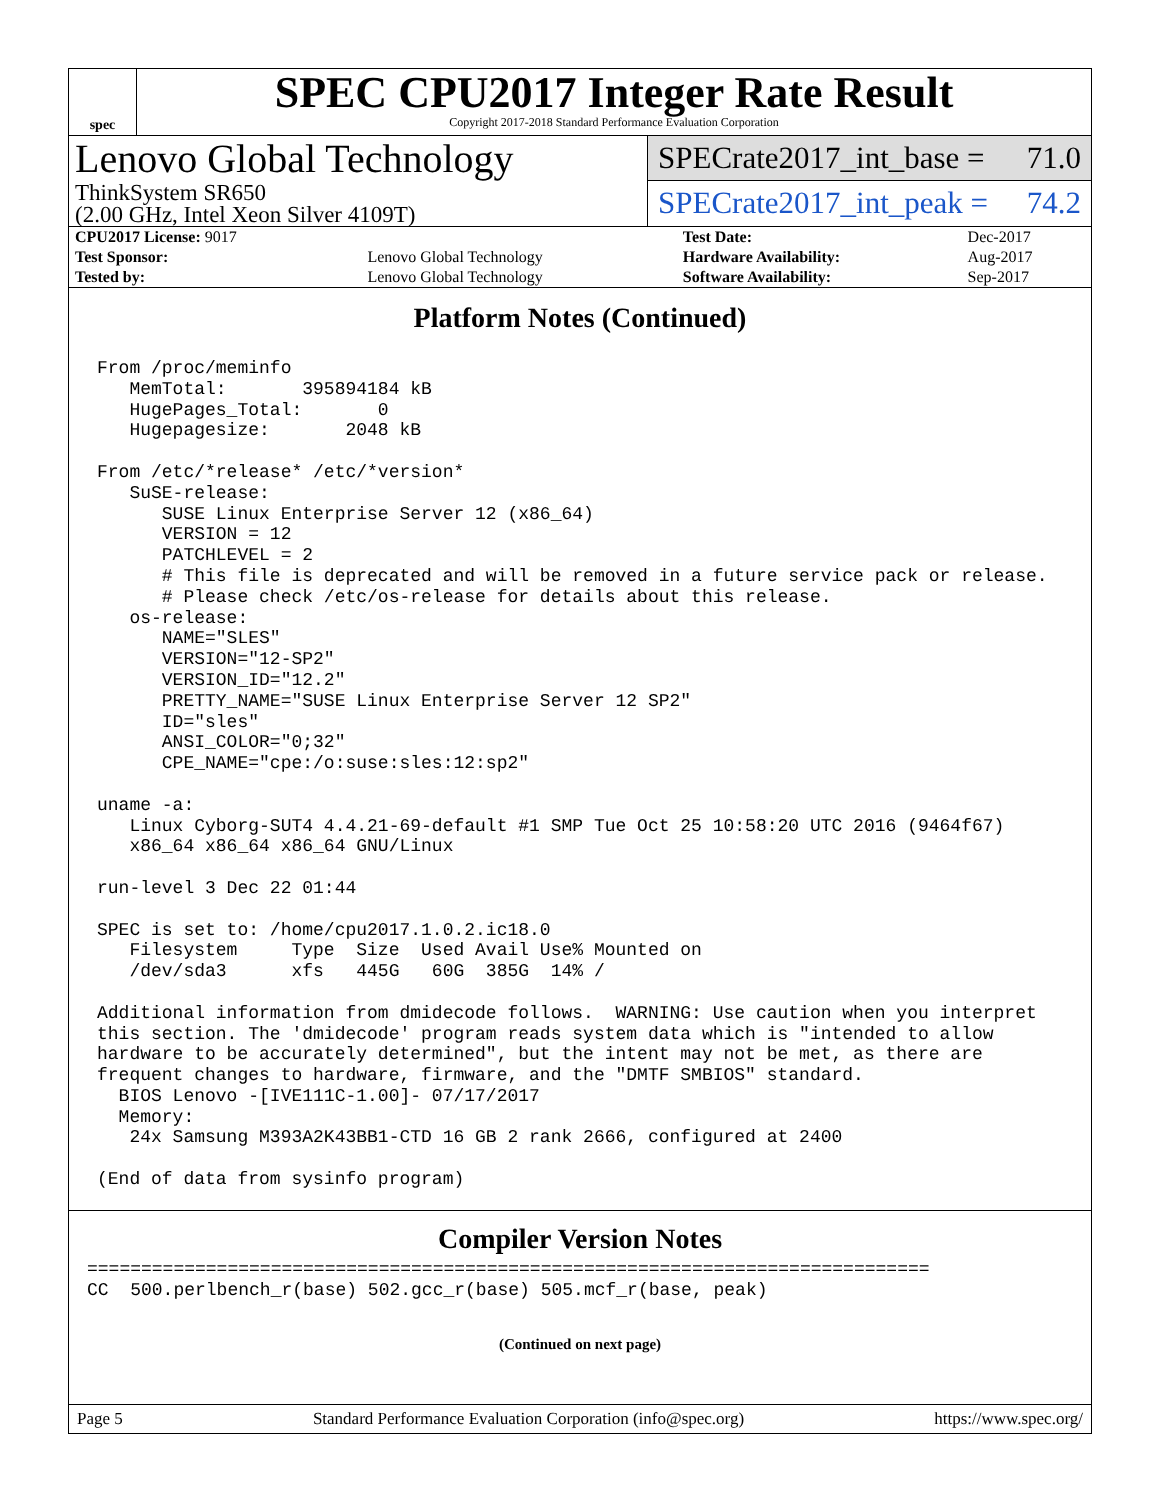spec
SPEC CPU2017 Integer Rate Result
Copyright 2017-2018 Standard Performance Evaluation Corporation
Lenovo Global Technology
ThinkSystem SR650
(2.00 GHz, Intel Xeon Silver 4109T)
SPECrate2017_int_base = 71.0
SPECrate2017_int_peak = 74.2
| CPU2017 License: 9017 | | Test Date: | Dec-2017 |
| Test Sponsor: | Lenovo Global Technology | Hardware Availability: | Aug-2017 |
| Tested by: | Lenovo Global Technology | Software Availability: | Sep-2017 |
Platform Notes (Continued)
From /proc/meminfo
   MemTotal:       395894184 kB
   HugePages_Total:       0
   Hugepagesize:       2048 kB

From /etc/*release* /etc/*version*
   SuSE-release:
      SUSE Linux Enterprise Server 12 (x86_64)
      VERSION = 12
      PATCHLEVEL = 2
      # This file is deprecated and will be removed in a future service pack or release.
      # Please check /etc/os-release for details about this release.
   os-release:
      NAME="SLES"
      VERSION="12-SP2"
      VERSION_ID="12.2"
      PRETTY_NAME="SUSE Linux Enterprise Server 12 SP2"
      ID="sles"
      ANSI_COLOR="0;32"
      CPE_NAME="cpe:/o:suse:sles:12:sp2"

uname -a:
   Linux Cyborg-SUT4 4.4.21-69-default #1 SMP Tue Oct 25 10:58:20 UTC 2016 (9464f67)
   x86_64 x86_64 x86_64 GNU/Linux

run-level 3 Dec 22 01:44

SPEC is set to: /home/cpu2017.1.0.2.ic18.0
   Filesystem     Type  Size  Used Avail Use% Mounted on
   /dev/sda3      xfs   445G   60G  385G  14% /

Additional information from dmidecode follows.  WARNING: Use caution when you interpret
this section. The 'dmidecode' program reads system data which is "intended to allow
hardware to be accurately determined", but the intent may not be met, as there are
frequent changes to hardware, firmware, and the "DMTF SMBIOS" standard.
  BIOS Lenovo -[IVE111C-1.00]- 07/17/2017
  Memory:
   24x Samsung M393A2K43BB1-CTD 16 GB 2 rank 2666, configured at 2400

(End of data from sysinfo program)
Compiler Version Notes
==============================================================================
CC  500.perlbench_r(base) 502.gcc_r(base) 505.mcf_r(base, peak)
(Continued on next page)
Page 5 Standard Performance Evaluation Corporation (info@spec.org) https://www.spec.org/